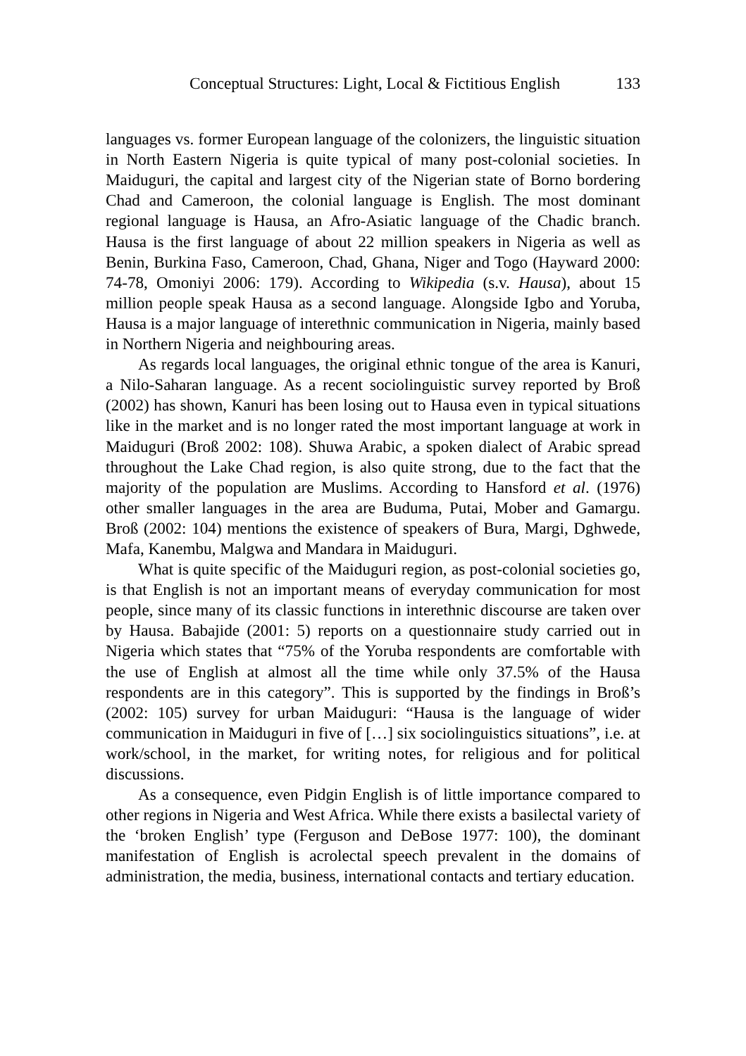Conceptual Structures: Light, Local & Fictitious English 133
languages vs. former European language of the colonizers, the linguistic situation in North Eastern Nigeria is quite typical of many post-colonial societies. In Maiduguri, the capital and largest city of the Nigerian state of Borno bordering Chad and Cameroon, the colonial language is English. The most dominant regional language is Hausa, an Afro-Asiatic language of the Chadic branch. Hausa is the first language of about 22 million speakers in Nigeria as well as Benin, Burkina Faso, Cameroon, Chad, Ghana, Niger and Togo (Hayward 2000: 74-78, Omoniyi 2006: 179). According to Wikipedia (s.v. Hausa), about 15 million people speak Hausa as a second language. Alongside Igbo and Yoruba, Hausa is a major language of interethnic communication in Nigeria, mainly based in Northern Nigeria and neighbouring areas.
As regards local languages, the original ethnic tongue of the area is Kanuri, a Nilo-Saharan language. As a recent sociolinguistic survey reported by Broß (2002) has shown, Kanuri has been losing out to Hausa even in typical situations like in the market and is no longer rated the most important language at work in Maiduguri (Broß 2002: 108). Shuwa Arabic, a spoken dialect of Arabic spread throughout the Lake Chad region, is also quite strong, due to the fact that the majority of the population are Muslims. According to Hansford et al. (1976) other smaller languages in the area are Buduma, Putai, Mober and Gamargu. Broß (2002: 104) mentions the existence of speakers of Bura, Margi, Dghwede, Mafa, Kanembu, Malgwa and Mandara in Maiduguri.
What is quite specific of the Maiduguri region, as post-colonial societies go, is that English is not an important means of everyday communication for most people, since many of its classic functions in interethnic discourse are taken over by Hausa. Babajide (2001: 5) reports on a questionnaire study carried out in Nigeria which states that “75% of the Yoruba respondents are comfortable with the use of English at almost all the time while only 37.5% of the Hausa respondents are in this category”. This is supported by the findings in Broß’s (2002: 105) survey for urban Maiduguri: “Hausa is the language of wider communication in Maiduguri in five of […] six sociolinguistics situations”, i.e. at work/school, in the market, for writing notes, for religious and for political discussions.
As a consequence, even Pidgin English is of little importance compared to other regions in Nigeria and West Africa. While there exists a basilectal variety of the ‘broken English’ type (Ferguson and DeBose 1977: 100), the dominant manifestation of English is acrolectal speech prevalent in the domains of administration, the media, business, international contacts and tertiary education.